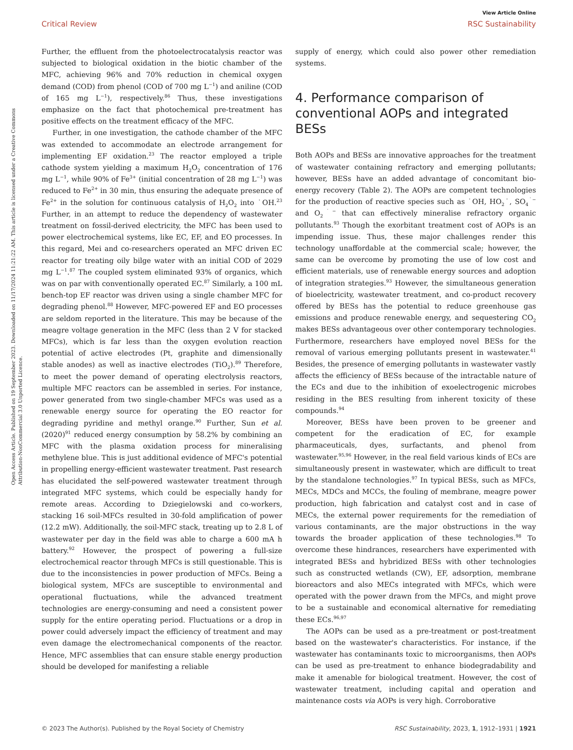View Article Online
Critical Review RSC Sustainability
Open Access Article. Published on 19 September 2023. Downloaded on 11/17/2024 11:21:22 AM. This article is licensed under a Creative Commons Attribution-NonCommercial 3.0 Unported Licence.
Further, the effluent from the photoelectrocatalysis reactor was subjected to biological oxidation in the biotic chamber of the MFC, achieving 96% and 70% reduction in chemical oxygen demand (COD) from phenol (COD of 700 mg L<sup>−1</sup>) and aniline (COD of 165 mg L<sup>−1</sup>), respectively.<sup>86</sup> Thus, these investigations emphasize on the fact that photochemical pre-treatment has positive effects on the treatment efficacy of the MFC.
Further, in one investigation, the cathode chamber of the MFC was extended to accommodate an electrode arrangement for implementing EF oxidation.<sup>23</sup> The reactor employed a triple cathode system yielding a maximum H<sub>2</sub>O<sub>2</sub> concentration of 176 mg L<sup>−1</sup>, while 90% of Fe<sup>3+</sup> (initial concentration of 28 mg L<sup>−1</sup>) was reduced to Fe<sup>2+</sup> in 30 min, thus ensuring the adequate presence of Fe<sup>2+</sup> in the solution for continuous catalysis of H<sub>2</sub>O<sub>2</sub> into ˙OH.<sup>23</sup> Further, in an attempt to reduce the dependency of wastewater treatment on fossil-derived electricity, the MFC has been used to power electrochemical systems, like EC, EF, and EO processes. In this regard, Mei and co-researchers operated an MFC driven EC reactor for treating oily bilge water with an initial COD of 2029 mg L<sup>−1</sup>.<sup>87</sup> The coupled system eliminated 93% of organics, which was on par with conventionally operated EC.<sup>87</sup> Similarly, a 100 mL bench-top EF reactor was driven using a single chamber MFC for degrading phenol.<sup>88</sup> However, MFC-powered EF and EO processes are seldom reported in the literature. This may be because of the meagre voltage generation in the MFC (less than 2 V for stacked MFCs), which is far less than the oxygen evolution reaction potential of active electrodes (Pt, graphite and dimensionally stable anodes) as well as inactive electrodes (TiO<sub>2</sub>).<sup>89</sup> Therefore, to meet the power demand of operating electrolysis reactors, multiple MFC reactors can be assembled in series. For instance, power generated from two single-chamber MFCs was used as a renewable energy source for operating the EO reactor for degrading pyridine and methyl orange.<sup>90</sup> Further, Sun et al. (2020)<sup>91</sup> reduced energy consumption by 58.2% by combining an MFC with the plasma oxidation process for mineralising methylene blue. This is just additional evidence of MFC's potential in propelling energy-efficient wastewater treatment. Past research has elucidated the self-powered wastewater treatment through integrated MFC systems, which could be especially handy for remote areas. According to Dziegielowski and co-workers, stacking 16 soil-MFCs resulted in 30-fold amplification of power (12.2 mW). Additionally, the soil-MFC stack, treating up to 2.8 L of wastewater per day in the field was able to charge a 600 mA h battery.<sup>92</sup> However, the prospect of powering a full-size electrochemical reactor through MFCs is still questionable. This is due to the inconsistencies in power production of MFCs. Being a biological system, MFCs are susceptible to environmental and operational fluctuations, while the advanced treatment technologies are energy-consuming and need a consistent power supply for the entire operating period. Fluctuations or a drop in power could adversely impact the efficiency of treatment and may even damage the electromechanical components of the reactor. Hence, MFC assemblies that can ensure stable energy production should be developed for manifesting a reliable
supply of energy, which could also power other remediation systems.
4. Performance comparison of conventional AOPs and integrated BESs
Both AOPs and BESs are innovative approaches for the treatment of wastewater containing refractory and emerging pollutants; however, BESs have an added advantage of concomitant bio-energy recovery (Table 2). The AOPs are competent technologies for the production of reactive species such as ˙OH, HO<sub>2</sub>˙, SO<sub>4</sub><sup>˙−</sup> and O<sub>2</sub><sup>˙−</sup> that can effectively mineralise refractory organic pollutants.<sup>93</sup> Though the exorbitant treatment cost of AOPs is an impending issue. Thus, these major challenges render this technology unaffordable at the commercial scale; however, the same can be overcome by promoting the use of low cost and efficient materials, use of renewable energy sources and adoption of integration strategies.<sup>93</sup> However, the simultaneous generation of bioelectricity, wastewater treatment, and co-product recovery offered by BESs has the potential to reduce greenhouse gas emissions and produce renewable energy, and sequestering CO<sub>2</sub> makes BESs advantageous over other contemporary technologies. Furthermore, researchers have employed novel BESs for the removal of various emerging pollutants present in wastewater.<sup>41</sup> Besides, the presence of emerging pollutants in wastewater vastly affects the efficiency of BESs because of the intractable nature of the ECs and due to the inhibition of exoelectrogenic microbes residing in the BES resulting from inherent toxicity of these compounds.<sup>94</sup>
Moreover, BESs have been proven to be greener and competent for the eradication of EC, for example pharmaceuticals, dyes, surfactants, and phenol from wastewater.<sup>95,96</sup> However, in the real field various kinds of ECs are simultaneously present in wastewater, which are difficult to treat by the standalone technologies.<sup>97</sup> In typical BESs, such as MFCs, MECs, MDCs and MCCs, the fouling of membrane, meagre power production, high fabrication and catalyst cost and in case of MECs, the external power requirements for the remediation of various contaminants, are the major obstructions in the way towards the broader application of these technologies.<sup>98</sup> To overcome these hindrances, researchers have experimented with integrated BESs and hybridized BESs with other technologies such as constructed wetlands (CW), EF, adsorption, membrane bioreactors and also MECs integrated with MFCs, which were operated with the power drawn from the MFCs, and might prove to be a sustainable and economical alternative for remediating these ECs.<sup>96,97</sup>
The AOPs can be used as a pre-treatment or post-treatment based on the wastewater's characteristics. For instance, if the wastewater has contaminants toxic to microorganisms, then AOPs can be used as pre-treatment to enhance biodegradability and make it amenable for biological treatment. However, the cost of wastewater treatment, including capital and operation and maintenance costs via AOPs is very high. Corroborative
© 2023 The Author(s). Published by the Royal Society of Chemistry RSC Sustainability, 2023, 1, 1912–1931 | 1921